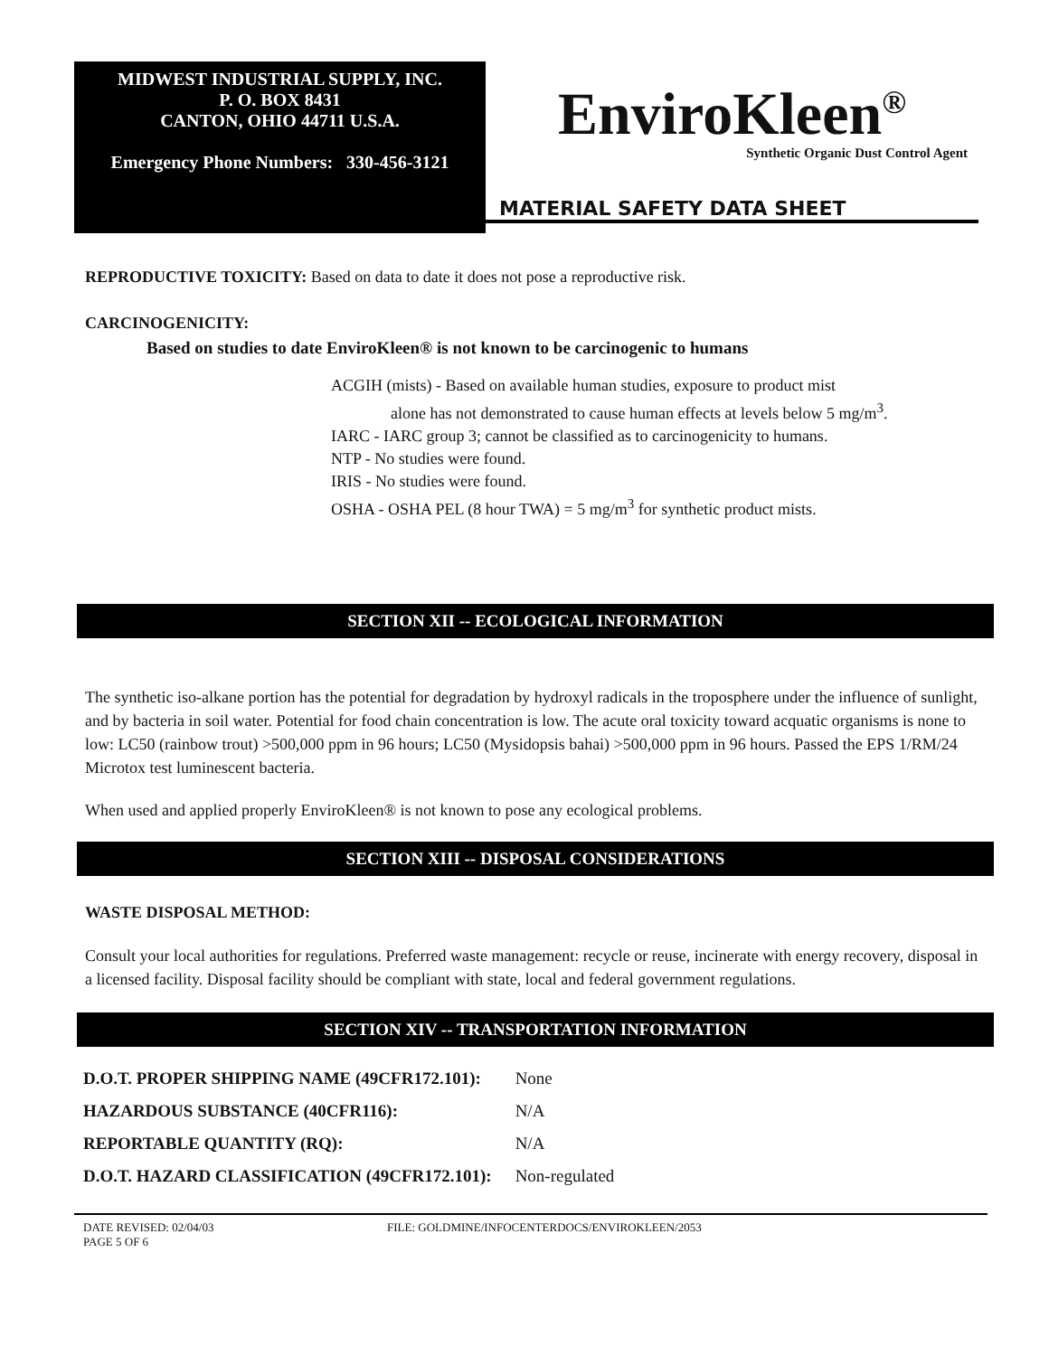MIDWEST INDUSTRIAL SUPPLY, INC.
P. O. BOX 8431
CANTON, OHIO 44711 U.S.A.
Emergency Phone Numbers: 330-456-3121
EnviroKleen<sup>®</sup>
Synthetic Organic Dust Control Agent
MATERIAL SAFETY DATA SHEET
REPRODUCTIVE TOXICITY: Based on data to date it does not pose a reproductive risk.
CARCINOGENICITY:
Based on studies to date EnviroKleen® is not known to be carcinogenic to humans
ACGIH (mists) - Based on available human studies, exposure to product mist
alone has not demonstrated to cause human effects at levels below 5 mg/m<sup>3</sup>.
IARC - IARC group 3; cannot be classified as to carcinogenicity to humans.
NTP - No studies were found.
IRIS - No studies were found.
OSHA - OSHA PEL (8 hour TWA) = 5 mg/m<sup>3</sup> for synthetic product mists.
SECTION XII -- ECOLOGICAL INFORMATION
The synthetic iso-alkane portion has the potential for degradation by hydroxyl radicals in the troposphere under the influence of sunlight, and by bacteria in soil water. Potential for food chain concentration is low. The acute oral toxicity toward acquatic organisms is none to low: LC50 (rainbow trout) >500,000 ppm in 96 hours; LC50 (Mysidopsis bahai) >500,000 ppm in 96 hours. Passed the EPS 1/RM/24 Microtox test luminescent bacteria.
When used and applied properly EnviroKleen® is not known to pose any ecological problems.
SECTION XIII -- DISPOSAL CONSIDERATIONS
WASTE DISPOSAL METHOD:
Consult your local authorities for regulations. Preferred waste management: recycle or reuse, incinerate with energy recovery, disposal in a licensed facility. Disposal facility should be compliant with state, local and federal government regulations.
SECTION XIV -- TRANSPORTATION INFORMATION
| D.O.T. PROPER SHIPPING NAME (49CFR172.101): | None |
| HAZARDOUS SUBSTANCE (40CFR116): | N/A |
| REPORTABLE QUANTITY (RQ): | N/A |
| D.O.T. HAZARD CLASSIFICATION (49CFR172.101): | Non-regulated |
DATE REVISED: 02/04/03
PAGE 5 OF 6
FILE: GOLDMINE/INFOCENTERDOCS/ENVIROKLEEN/2053